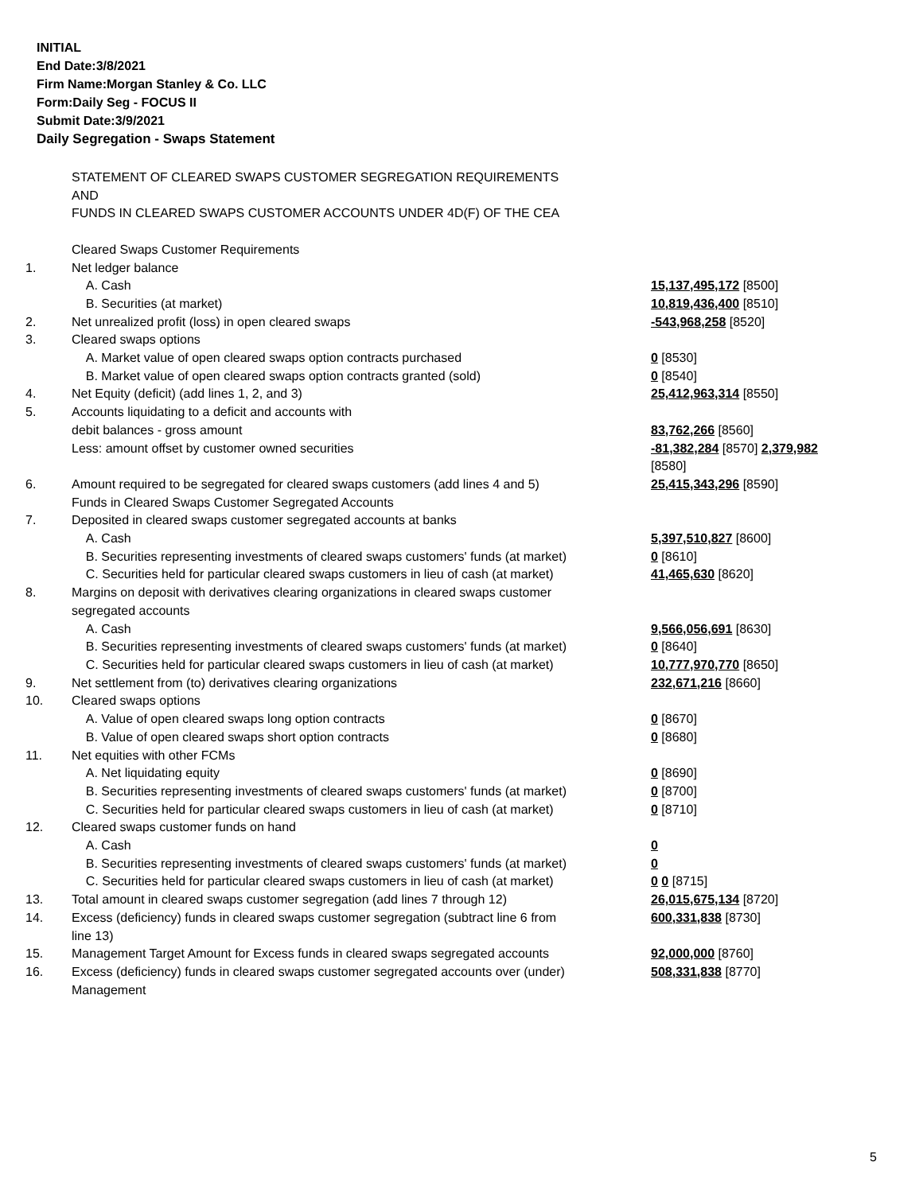INITIAL
End Date:3/8/2021
Firm Name:Morgan Stanley & Co. LLC
Form:Daily Seg - FOCUS II
Submit Date:3/9/2021
Daily Segregation - Swaps Statement
| | STATEMENT OF CLEARED SWAPS CUSTOMER SEGREGATION REQUIREMENTS AND FUNDS IN CLEARED SWAPS CUSTOMER ACCOUNTS UNDER 4D(F) OF THE CEA | |
| | Cleared Swaps Customer Requirements | |
| 1. | Net ledger balance | |
| | A. Cash | 15,137,495,172 [8500] |
| | B. Securities (at market) | 10,819,436,400 [8510] |
| 2. | Net unrealized profit (loss) in open cleared swaps | -543,968,258 [8520] |
| 3. | Cleared swaps options | |
| | A. Market value of open cleared swaps option contracts purchased | 0 [8530] |
| | B. Market value of open cleared swaps option contracts granted (sold) | 0 [8540] |
| 4. | Net Equity (deficit) (add lines 1, 2, and 3) | 25,412,963,314 [8550] |
| 5. | Accounts liquidating to a deficit and accounts with | |
| | debit balances - gross amount | 83,762,266 [8560] |
| | Less: amount offset by customer owned securities | -81,382,284 [8570] 2,379,982 [8580] |
| 6. | Amount required to be segregated for cleared swaps customers (add lines 4 and 5) | 25,415,343,296 [8590] |
| | Funds in Cleared Swaps Customer Segregated Accounts | |
| 7. | Deposited in cleared swaps customer segregated accounts at banks | |
| | A. Cash | 5,397,510,827 [8600] |
| | B. Securities representing investments of cleared swaps customers' funds (at market) | 0 [8610] |
| | C. Securities held for particular cleared swaps customers in lieu of cash (at market) | 41,465,630 [8620] |
| 8. | Margins on deposit with derivatives clearing organizations in cleared swaps customer segregated accounts | |
| | A. Cash | 9,566,056,691 [8630] |
| | B. Securities representing investments of cleared swaps customers' funds (at market) | 0 [8640] |
| | C. Securities held for particular cleared swaps customers in lieu of cash (at market) | 10,777,970,770 [8650] |
| 9. | Net settlement from (to) derivatives clearing organizations | 232,671,216 [8660] |
| 10. | Cleared swaps options | |
| | A. Value of open cleared swaps long option contracts | 0 [8670] |
| | B. Value of open cleared swaps short option contracts | 0 [8680] |
| 11. | Net equities with other FCMs | |
| | A. Net liquidating equity | 0 [8690] |
| | B. Securities representing investments of cleared swaps customers' funds (at market) | 0 [8700] |
| | C. Securities held for particular cleared swaps customers in lieu of cash (at market) | 0 [8710] |
| 12. | Cleared swaps customer funds on hand | |
| | A. Cash | 0 |
| | B. Securities representing investments of cleared swaps customers' funds (at market) | 0 |
| | C. Securities held for particular cleared swaps customers in lieu of cash (at market) | 0 0 [8715] |
| 13. | Total amount in cleared swaps customer segregation (add lines 7 through 12) | 26,015,675,134 [8720] |
| 14. | Excess (deficiency) funds in cleared swaps customer segregation (subtract line 6 from line 13) | 600,331,838 [8730] |
| 15. | Management Target Amount for Excess funds in cleared swaps segregated accounts | 92,000,000 [8760] |
| 16. | Excess (deficiency) funds in cleared swaps customer segregated accounts over (under) Management | 508,331,838 [8770] |
5